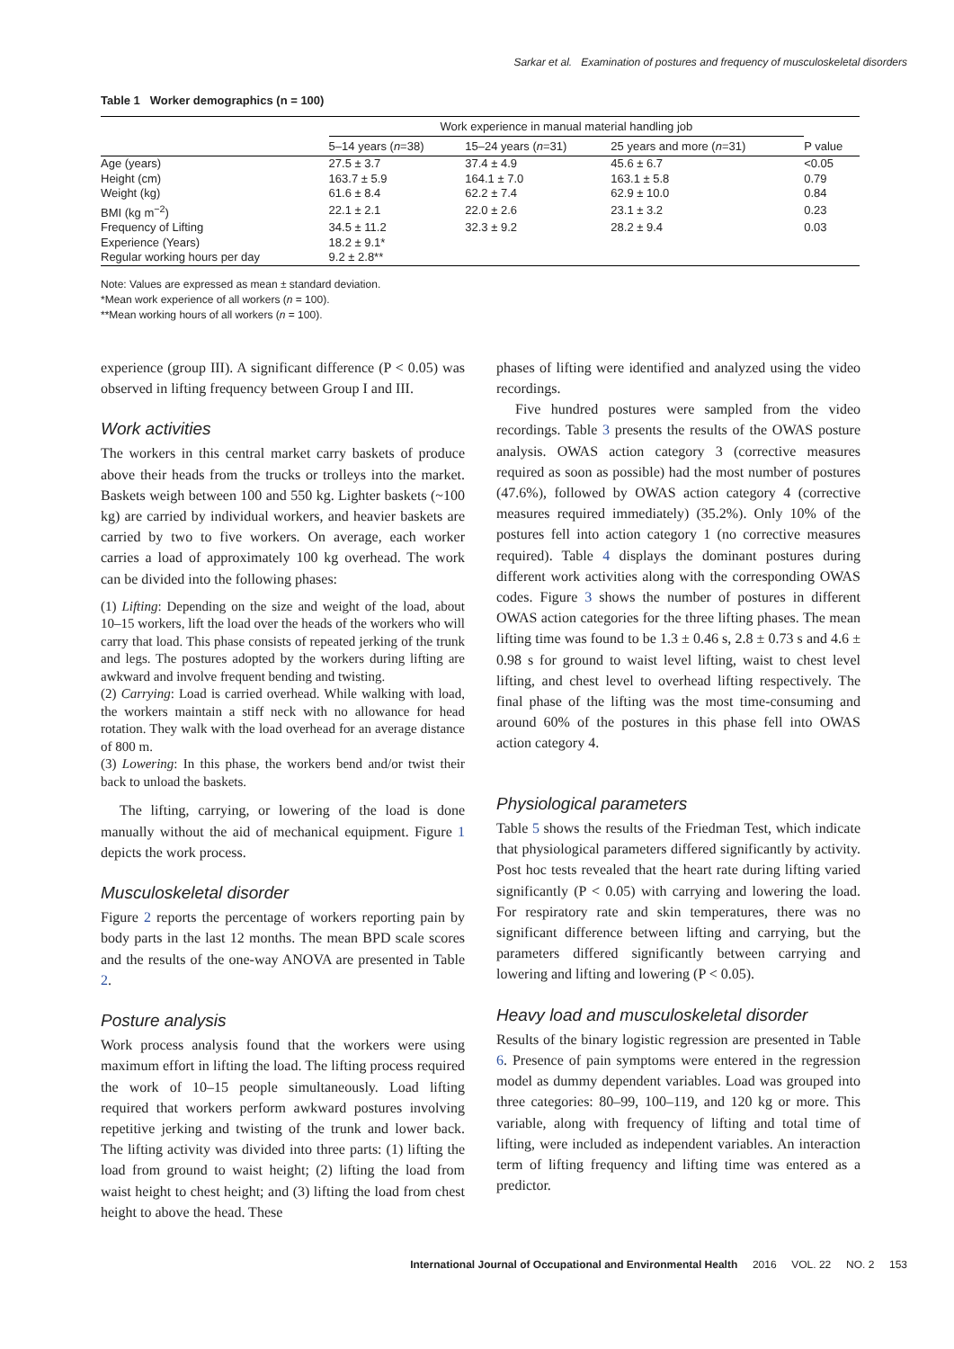Sarkar et al. Examination of postures and frequency of musculoskeletal disorders
Table 1 Worker demographics (n = 100)
| | Work experience in manual material handling job | | | |
| --- | --- | --- | --- | --- |
| | 5–14 years ( n =38) | 15–24 years ( n =31) | 25 years and more ( n =31) | P value |
| Age (years) | 27.5 ± 3.7 | 37.4 ± 4.9 | 45.6 ± 6.7 | <0.05 |
| Height (cm) | 163.7 ± 5.9 | 164.1 ± 7.0 | 163.1 ± 5.8 | 0.79 |
| Weight (kg) | 61.6 ± 8.4 | 62.2 ± 7.4 | 62.9 ± 10.0 | 0.84 |
| BMI (kg m<sup>−2</sup>) | 22.1 ± 2.1 | 22.0 ± 2.6 | 23.1 ± 3.2 | 0.23 |
| Frequency of Lifting | 34.5 ± 11.2 | 32.3 ± 9.2 | 28.2 ± 9.4 | 0.03 |
| Experience (Years) | 18.2 ± 9.1* | | | |
| Regular working hours per day | 9.2 ± 2.8** | | | |
Note: Values are expressed as mean ± standard deviation.
*Mean work experience of all workers (n = 100).
**Mean working hours of all workers (n = 100).
experience (group III). A significant difference (P < 0.05) was observed in lifting frequency between Group I and III.
Work activities
The workers in this central market carry baskets of produce above their heads from the trucks or trolleys into the market. Baskets weigh between 100 and 550 kg. Lighter baskets (~100 kg) are carried by individual workers, and heavier baskets are carried by two to five workers. On average, each worker carries a load of approximately 100 kg overhead. The work can be divided into the following phases:
(1) Lifting: Depending on the size and weight of the load, about 10–15 workers, lift the load over the heads of the workers who will carry that load. This phase consists of repeated jerking of the trunk and legs. The postures adopted by the workers during lifting are awkward and involve frequent bending and twisting.
(2) Carrying: Load is carried overhead. While walking with load, the workers maintain a stiff neck with no allowance for head rotation. They walk with the load overhead for an average distance of 800 m.
(3) Lowering: In this phase, the workers bend and/or twist their back to unload the baskets.
The lifting, carrying, or lowering of the load is done manually without the aid of mechanical equipment. Figure 1 depicts the work process.
Musculoskeletal disorder
Figure 2 reports the percentage of workers reporting pain by body parts in the last 12 months. The mean BPD scale scores and the results of the one-way ANOVA are presented in Table 2.
Posture analysis
Work process analysis found that the workers were using maximum effort in lifting the load. The lifting process required the work of 10–15 people simultaneously. Load lifting required that workers perform awkward postures involving repetitive jerking and twisting of the trunk and lower back. The lifting activity was divided into three parts: (1) lifting the load from ground to waist height; (2) lifting the load from waist height to chest height; and (3) lifting the load from chest height to above the head. These
phases of lifting were identified and analyzed using the video recordings.
Five hundred postures were sampled from the video recordings. Table 3 presents the results of the OWAS posture analysis. OWAS action category 3 (corrective measures required as soon as possible) had the most number of postures (47.6%), followed by OWAS action category 4 (corrective measures required immediately) (35.2%). Only 10% of the postures fell into action category 1 (no corrective measures required). Table 4 displays the dominant postures during different work activities along with the corresponding OWAS codes. Figure 3 shows the number of postures in different OWAS action categories for the three lifting phases. The mean lifting time was found to be 1.3 ± 0.46 s, 2.8 ± 0.73 s and 4.6 ± 0.98 s for ground to waist level lifting, waist to chest level lifting, and chest level to overhead lifting respectively. The final phase of the lifting was the most time-consuming and around 60% of the postures in this phase fell into OWAS action category 4.
Physiological parameters
Table 5 shows the results of the Friedman Test, which indicate that physiological parameters differed significantly by activity. Post hoc tests revealed that the heart rate during lifting varied significantly (P < 0.05) with carrying and lowering the load. For respiratory rate and skin temperatures, there was no significant difference between lifting and carrying, but the parameters differed significantly between carrying and lowering and lifting and lowering (P < 0.05).
Heavy load and musculoskeletal disorder
Results of the binary logistic regression are presented in Table 6. Presence of pain symptoms were entered in the regression model as dummy dependent variables. Load was grouped into three categories: 80–99, 100–119, and 120 kg or more. This variable, along with frequency of lifting and total time of lifting, were included as independent variables. An interaction term of lifting frequency and lifting time was entered as a predictor.
International Journal of Occupational and Environmental Health 2016 VOL. 22 NO. 2 153